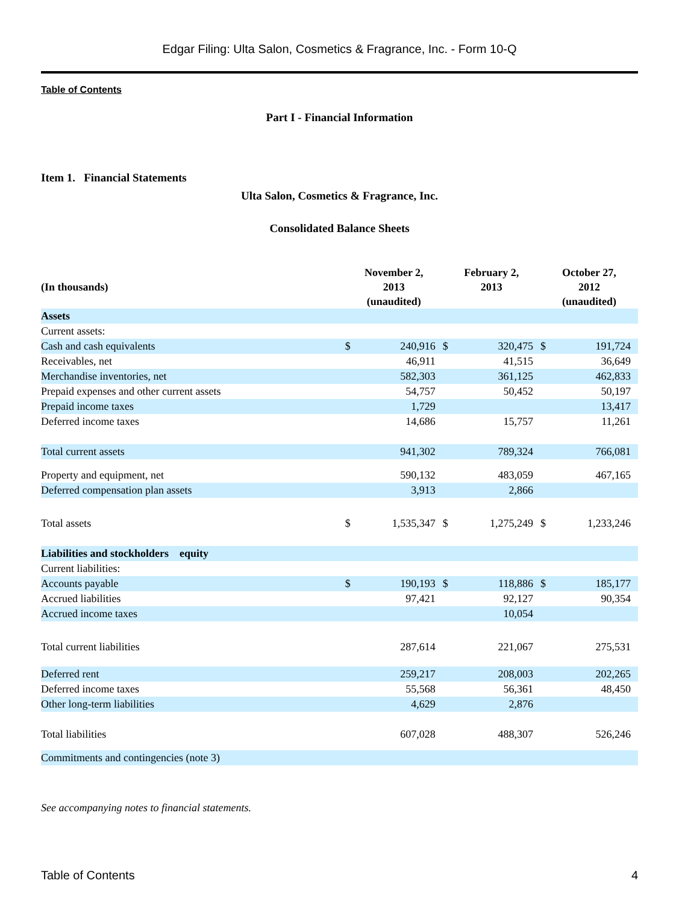Edgar Filing: Ulta Salon, Cosmetics & Fragrance, Inc. - Form 10-Q
Table of Contents
Part I - Financial Information
Item 1. Financial Statements
Ulta Salon, Cosmetics & Fragrance, Inc.
Consolidated Balance Sheets
| (In thousands) | November 2, 2013 (unaudited) | | February 2, 2013 | | October 27, 2012 (unaudited) | |
| --- | --- | --- | --- | --- | --- | --- |
| Assets | | | | | | |
| Current assets: | | | | | | |
| Cash and cash equivalents | $ | 240,916 | $ | 320,475 | $ | 191,724 |
| Receivables, net | | 46,911 | | 41,515 | | 36,649 |
| Merchandise inventories, net | | 582,303 | | 361,125 | | 462,833 |
| Prepaid expenses and other current assets | | 54,757 | | 50,452 | | 50,197 |
| Prepaid income taxes | | 1,729 | | | | 13,417 |
| Deferred income taxes | | 14,686 | | 15,757 | | 11,261 |
| Total current assets | | 941,302 | | 789,324 | | 766,081 |
| Property and equipment, net | | 590,132 | | 483,059 | | 467,165 |
| Deferred compensation plan assets | | 3,913 | | 2,866 | | |
| Total assets | $ | 1,535,347 | $ | 1,275,249 | $ | 1,233,246 |
| Liabilities and stockholders equity | | | | | | |
| Current liabilities: | | | | | | |
| Accounts payable | $ | 190,193 | $ | 118,886 | $ | 185,177 |
| Accrued liabilities | | 97,421 | | 92,127 | | 90,354 |
| Accrued income taxes | | | | 10,054 | | |
| Total current liabilities | | 287,614 | | 221,067 | | 275,531 |
| Deferred rent | | 259,217 | | 208,003 | | 202,265 |
| Deferred income taxes | | 55,568 | | 56,361 | | 48,450 |
| Other long-term liabilities | | 4,629 | | 2,876 | | |
| Total liabilities | | 607,028 | | 488,307 | | 526,246 |
| Commitments and contingencies (note 3) | | | | | | |
See accompanying notes to financial statements.
Table of Contents 4